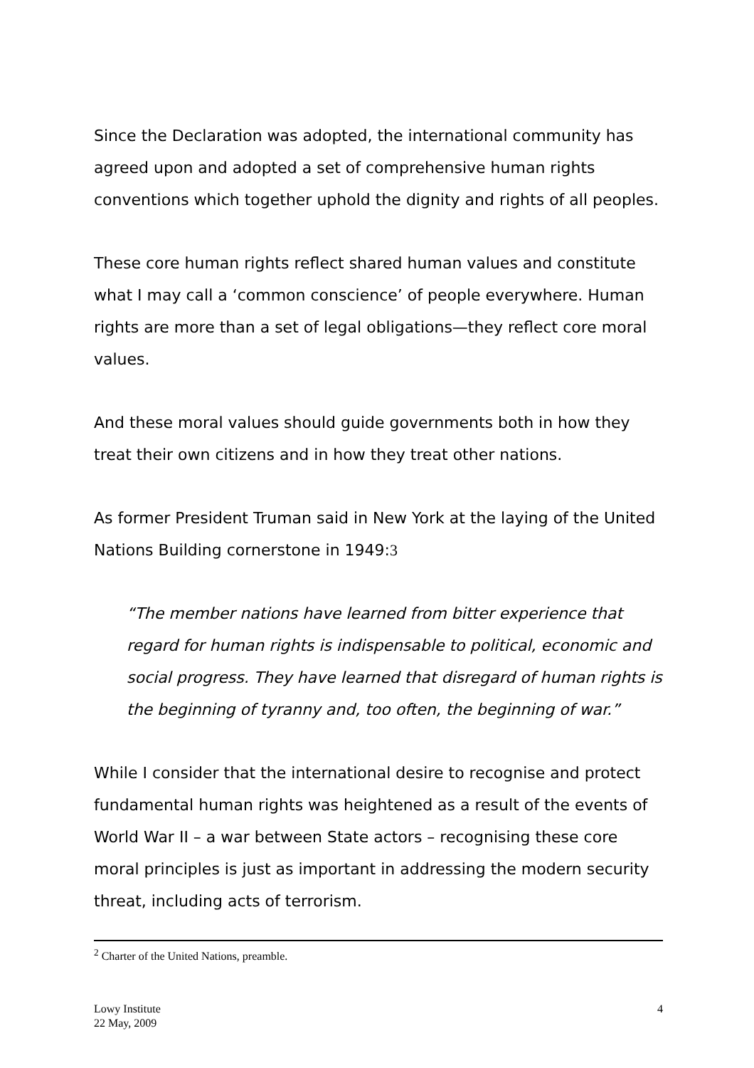Since the Declaration was adopted, the international community has agreed upon and adopted a set of comprehensive human rights conventions which together uphold the dignity and rights of all peoples.
These core human rights reflect shared human values and constitute what I may call a ‘common conscience’ of people everywhere. Human rights are more than a set of legal obligations—they reflect core moral values.
And these moral values should guide governments both in how they treat their own citizens and in how they treat other nations.
As former President Truman said in New York at the laying of the United Nations Building cornerstone in 1949:3
“The member nations have learned from bitter experience that regard for human rights is indispensable to political, economic and social progress. They have learned that disregard of human rights is the beginning of tyranny and, too often, the beginning of war.”
While I consider that the international desire to recognise and protect fundamental human rights was heightened as a result of the events of World War II – a war between State actors – recognising these core moral principles is just as important in addressing the modern security threat, including acts of terrorism.
<sup>2</sup> Charter of the United Nations, preamble.
Lowy Institute
22 May, 2009
4